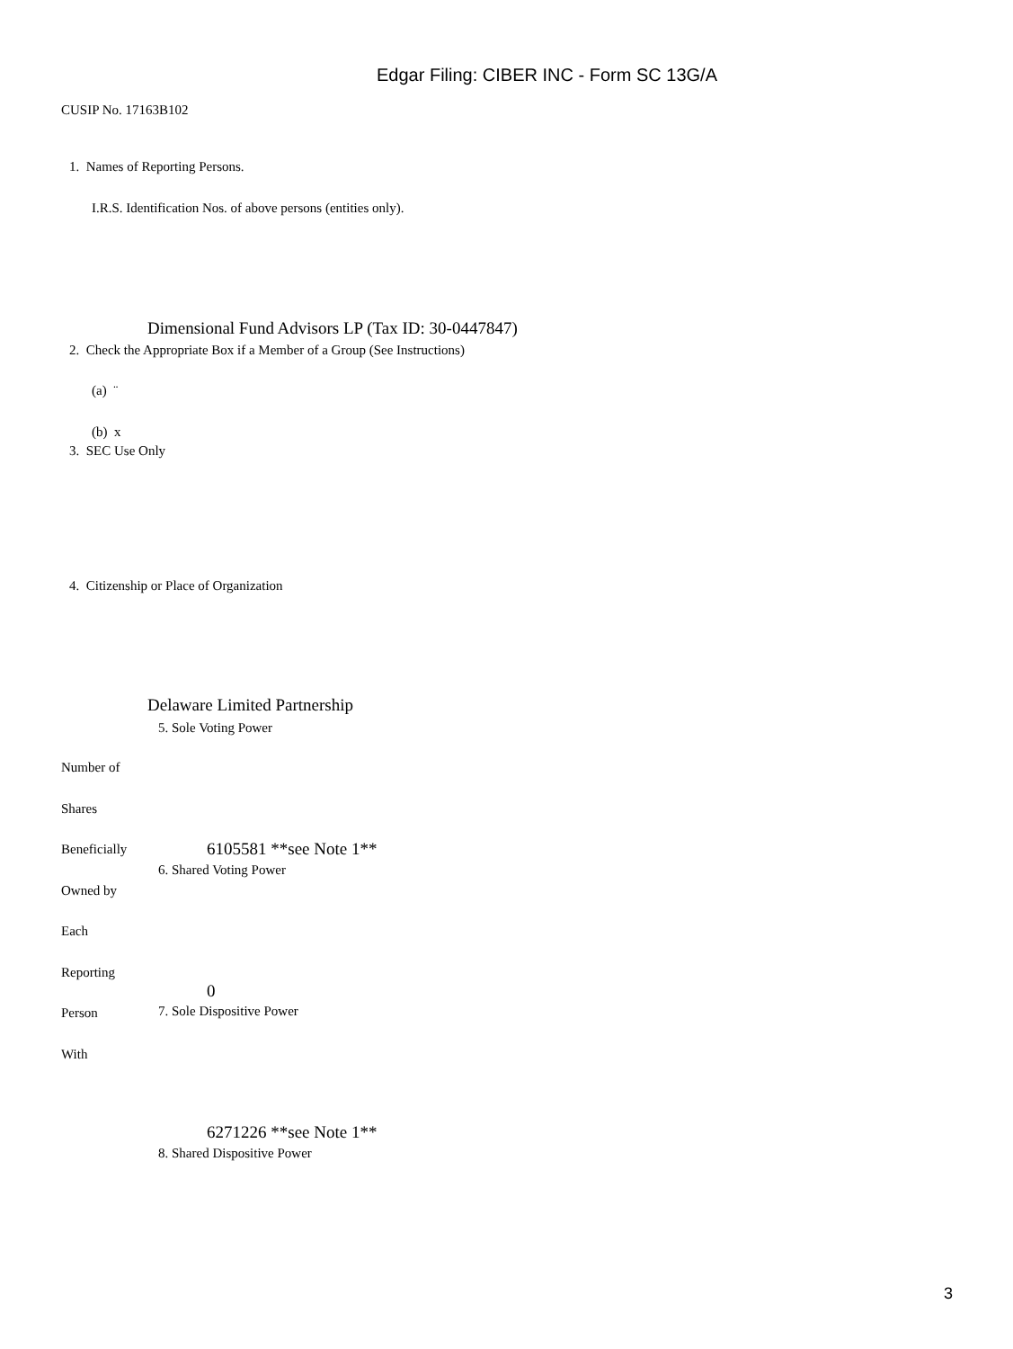Edgar Filing: CIBER INC - Form SC 13G/A
CUSIP No. 17163B102
1. Names of Reporting Persons.
I.R.S. Identification Nos. of above persons (entities only).
Dimensional Fund Advisors LP (Tax ID: 30-0447847)
2. Check the Appropriate Box if a Member of a Group (See Instructions)
(a) ¨
(b) x
3. SEC Use Only
4. Citizenship or Place of Organization
Delaware Limited Partnership
5. Sole Voting Power
Number of
Shares
Beneficially 6105581 **see Note 1**
6. Shared Voting Power
Owned by
Each
Reporting
0
Person 7. Sole Dispositive Power
With
6271226 **see Note 1**
8. Shared Dispositive Power
3